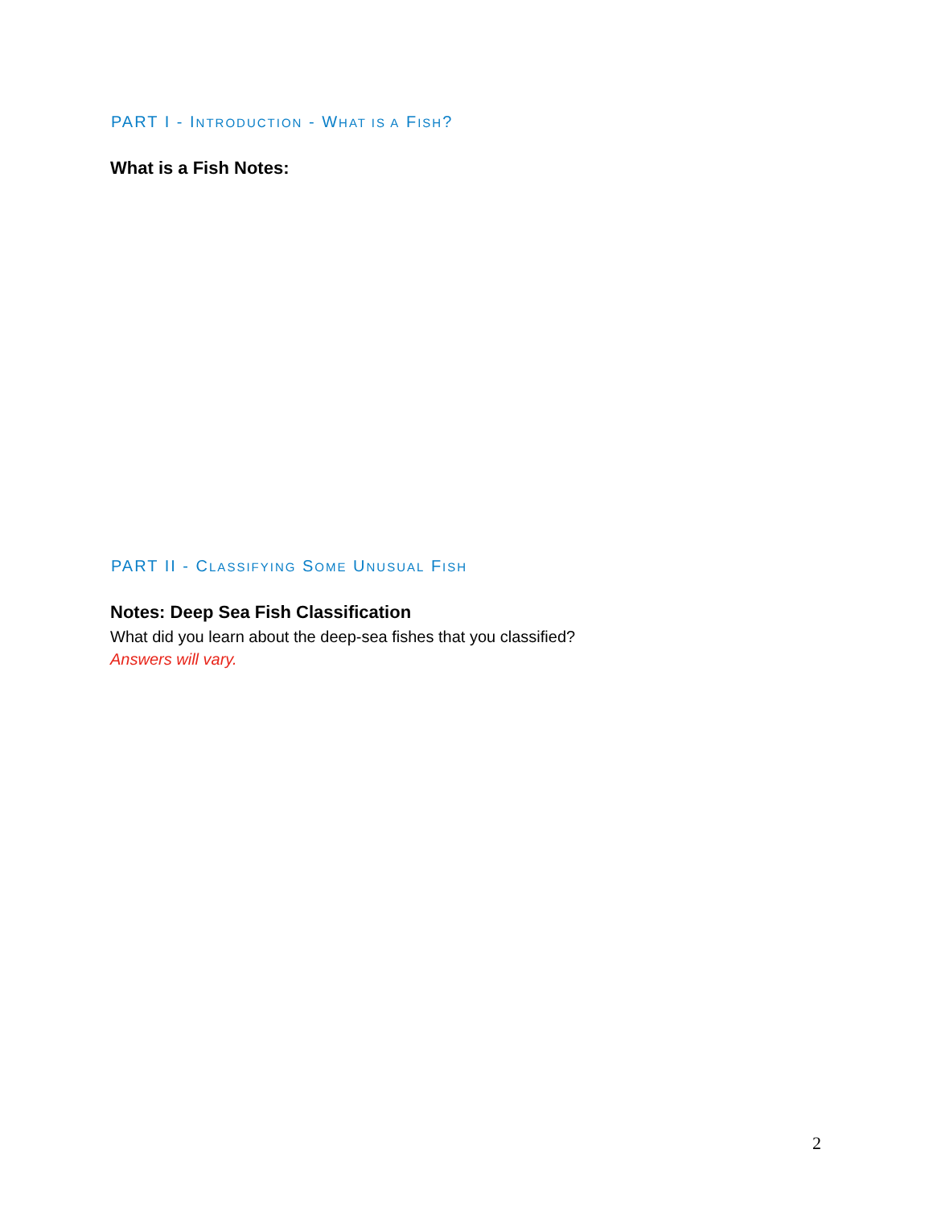PART I - INTRODUCTION - WHAT IS A FISH?
What is a Fish Notes:
PART II - CLASSIFYING SOME UNUSUAL FISH
Notes: Deep Sea Fish Classification
What did you learn about the deep-sea fishes that you classified?
Answers will vary.
2